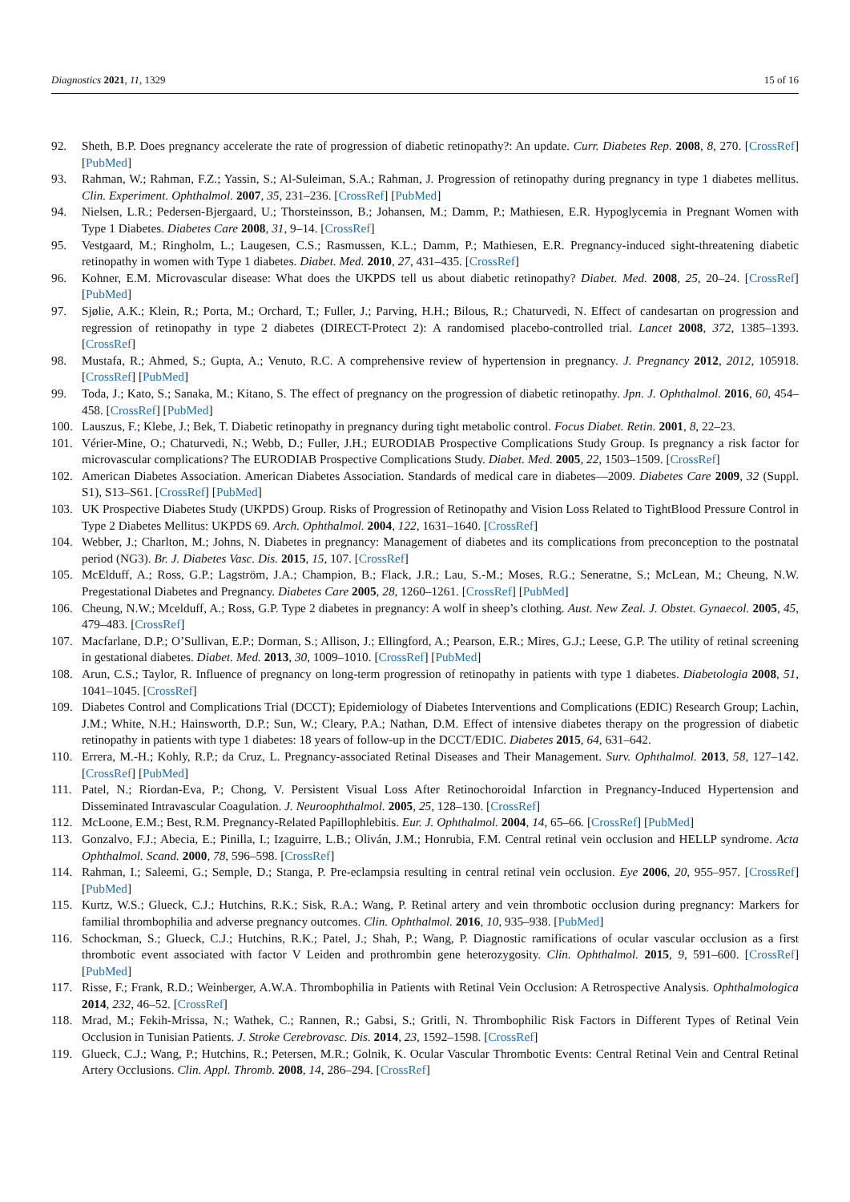Diagnostics 2021, 11, 1329 15 of 16
92. Sheth, B.P. Does pregnancy accelerate the rate of progression of diabetic retinopathy?: An update. Curr. Diabetes Rep. 2008, 8, 270. [CrossRef] [PubMed]
93. Rahman, W.; Rahman, F.Z.; Yassin, S.; Al-Suleiman, S.A.; Rahman, J. Progression of retinopathy during pregnancy in type 1 diabetes mellitus. Clin. Experiment. Ophthalmol. 2007, 35, 231–236. [CrossRef] [PubMed]
94. Nielsen, L.R.; Pedersen-Bjergaard, U.; Thorsteinsson, B.; Johansen, M.; Damm, P.; Mathiesen, E.R. Hypoglycemia in Pregnant Women with Type 1 Diabetes. Diabetes Care 2008, 31, 9–14. [CrossRef]
95. Vestgaard, M.; Ringholm, L.; Laugesen, C.S.; Rasmussen, K.L.; Damm, P.; Mathiesen, E.R. Pregnancy-induced sight-threatening diabetic retinopathy in women with Type 1 diabetes. Diabet. Med. 2010, 27, 431–435. [CrossRef]
96. Kohner, E.M. Microvascular disease: What does the UKPDS tell us about diabetic retinopathy? Diabet. Med. 2008, 25, 20–24. [CrossRef] [PubMed]
97. Sjølie, A.K.; Klein, R.; Porta, M.; Orchard, T.; Fuller, J.; Parving, H.H.; Bilous, R.; Chaturvedi, N. Effect of candesartan on progression and regression of retinopathy in type 2 diabetes (DIRECT-Protect 2): A randomised placebo-controlled trial. Lancet 2008, 372, 1385–1393. [CrossRef]
98. Mustafa, R.; Ahmed, S.; Gupta, A.; Venuto, R.C. A comprehensive review of hypertension in pregnancy. J. Pregnancy 2012, 2012, 105918. [CrossRef] [PubMed]
99. Toda, J.; Kato, S.; Sanaka, M.; Kitano, S. The effect of pregnancy on the progression of diabetic retinopathy. Jpn. J. Ophthalmol. 2016, 60, 454–458. [CrossRef] [PubMed]
100. Lauszus, F.; Klebe, J.; Bek, T. Diabetic retinopathy in pregnancy during tight metabolic control. Focus Diabet. Retin. 2001, 8, 22–23.
101. Vérier-Mine, O.; Chaturvedi, N.; Webb, D.; Fuller, J.H.; EURODIAB Prospective Complications Study Group. Is pregnancy a risk factor for microvascular complications? The EURODIAB Prospective Complications Study. Diabet. Med. 2005, 22, 1503–1509. [CrossRef]
102. American Diabetes Association. American Diabetes Association. Standards of medical care in diabetes—2009. Diabetes Care 2009, 32 (Suppl. S1), S13–S61. [CrossRef] [PubMed]
103. UK Prospective Diabetes Study (UKPDS) Group. Risks of Progression of Retinopathy and Vision Loss Related to TightBlood Pressure Control in Type 2 Diabetes Mellitus: UKPDS 69. Arch. Ophthalmol. 2004, 122, 1631–1640. [CrossRef]
104. Webber, J.; Charlton, M.; Johns, N. Diabetes in pregnancy: Management of diabetes and its complications from preconception to the postnatal period (NG3). Br. J. Diabetes Vasc. Dis. 2015, 15, 107. [CrossRef]
105. McElduff, A.; Ross, G.P.; Lagström, J.A.; Champion, B.; Flack, J.R.; Lau, S.-M.; Moses, R.G.; Seneratne, S.; McLean, M.; Cheung, N.W. Pregestational Diabetes and Pregnancy. Diabetes Care 2005, 28, 1260–1261. [CrossRef] [PubMed]
106. Cheung, N.W.; Mcelduff, A.; Ross, G.P. Type 2 diabetes in pregnancy: A wolf in sheep’s clothing. Aust. New Zeal. J. Obstet. Gynaecol. 2005, 45, 479–483. [CrossRef]
107. Macfarlane, D.P.; O’Sullivan, E.P.; Dorman, S.; Allison, J.; Ellingford, A.; Pearson, E.R.; Mires, G.J.; Leese, G.P. The utility of retinal screening in gestational diabetes. Diabet. Med. 2013, 30, 1009–1010. [CrossRef] [PubMed]
108. Arun, C.S.; Taylor, R. Influence of pregnancy on long-term progression of retinopathy in patients with type 1 diabetes. Diabetologia 2008, 51, 1041–1045. [CrossRef]
109. Diabetes Control and Complications Trial (DCCT); Epidemiology of Diabetes Interventions and Complications (EDIC) Research Group; Lachin, J.M.; White, N.H.; Hainsworth, D.P.; Sun, W.; Cleary, P.A.; Nathan, D.M. Effect of intensive diabetes therapy on the progression of diabetic retinopathy in patients with type 1 diabetes: 18 years of follow-up in the DCCT/EDIC. Diabetes 2015, 64, 631–642.
110. Errera, M.-H.; Kohly, R.P.; da Cruz, L. Pregnancy-associated Retinal Diseases and Their Management. Surv. Ophthalmol. 2013, 58, 127–142. [CrossRef] [PubMed]
111. Patel, N.; Riordan-Eva, P.; Chong, V. Persistent Visual Loss After Retinochoroidal Infarction in Pregnancy-Induced Hypertension and Disseminated Intravascular Coagulation. J. Neuroophthalmol. 2005, 25, 128–130. [CrossRef]
112. McLoone, E.M.; Best, R.M. Pregnancy-Related Papillophlebitis. Eur. J. Ophthalmol. 2004, 14, 65–66. [CrossRef] [PubMed]
113. Gonzalvo, F.J.; Abecia, E.; Pinilla, I.; Izaguirre, L.B.; Oliván, J.M.; Honrubia, F.M. Central retinal vein occlusion and HELLP syndrome. Acta Ophthalmol. Scand. 2000, 78, 596–598. [CrossRef]
114. Rahman, I.; Saleemi, G.; Semple, D.; Stanga, P. Pre-eclampsia resulting in central retinal vein occlusion. Eye 2006, 20, 955–957. [CrossRef] [PubMed]
115. Kurtz, W.S.; Glueck, C.J.; Hutchins, R.K.; Sisk, R.A.; Wang, P. Retinal artery and vein thrombotic occlusion during pregnancy: Markers for familial thrombophilia and adverse pregnancy outcomes. Clin. Ophthalmol. 2016, 10, 935–938. [PubMed]
116. Schockman, S.; Glueck, C.J.; Hutchins, R.K.; Patel, J.; Shah, P.; Wang, P. Diagnostic ramifications of ocular vascular occlusion as a first thrombotic event associated with factor V Leiden and prothrombin gene heterozygosity. Clin. Ophthalmol. 2015, 9, 591–600. [CrossRef] [PubMed]
117. Risse, F.; Frank, R.D.; Weinberger, A.W.A. Thrombophilia in Patients with Retinal Vein Occlusion: A Retrospective Analysis. Ophthalmologica 2014, 232, 46–52. [CrossRef]
118. Mrad, M.; Fekih-Mrissa, N.; Wathek, C.; Rannen, R.; Gabsi, S.; Gritli, N. Thrombophilic Risk Factors in Different Types of Retinal Vein Occlusion in Tunisian Patients. J. Stroke Cerebrovasc. Dis. 2014, 23, 1592–1598. [CrossRef]
119. Glueck, C.J.; Wang, P.; Hutchins, R.; Petersen, M.R.; Golnik, K. Ocular Vascular Thrombotic Events: Central Retinal Vein and Central Retinal Artery Occlusions. Clin. Appl. Thromb. 2008, 14, 286–294. [CrossRef]